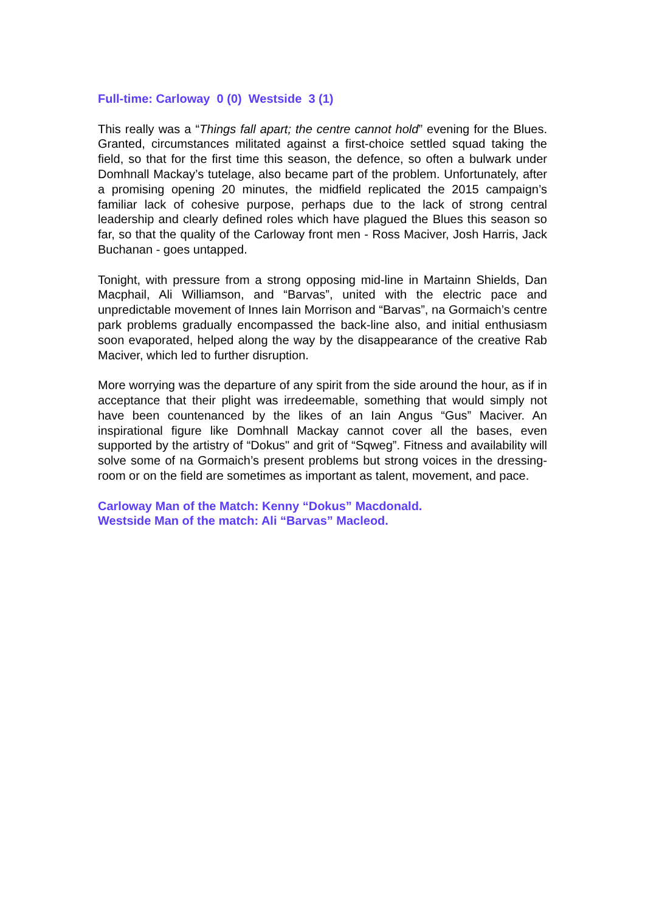Full-time: Carloway 0 (0) Westside 3 (1)
This really was a “Things fall apart; the centre cannot hold” evening for the Blues. Granted, circumstances militated against a first-choice settled squad taking the field, so that for the first time this season, the defence, so often a bulwark under Domhnall Mackay’s tutelage, also became part of the problem. Unfortunately, after a promising opening 20 minutes, the midfield replicated the 2015 campaign’s familiar lack of cohesive purpose, perhaps due to the lack of strong central leadership and clearly defined roles which have plagued the Blues this season so far, so that the quality of the Carloway front men - Ross Maciver, Josh Harris, Jack Buchanan - goes untapped.
Tonight, with pressure from a strong opposing mid-line in Martainn Shields, Dan Macphail, Ali Williamson, and “Barvas”, united with the electric pace and unpredictable movement of Innes Iain Morrison and “Barvas”, na Gormaich’s centre park problems gradually encompassed the back-line also, and initial enthusiasm soon evaporated, helped along the way by the disappearance of the creative Rab Maciver, which led to further disruption.
More worrying was the departure of any spirit from the side around the hour, as if in acceptance that their plight was irredeemable, something that would simply not have been countenanced by the likes of an Iain Angus “Gus” Maciver. An inspirational figure like Domhnall Mackay cannot cover all the bases, even supported by the artistry of “Dokus" and grit of “Sqweg”. Fitness and availability will solve some of na Gormaich’s present problems but strong voices in the dressing-room or on the field are sometimes as important as talent, movement, and pace.
Carloway Man of the Match: Kenny “Dokus” Macdonald.
Westside Man of the match: Ali “Barvas” Macleod.